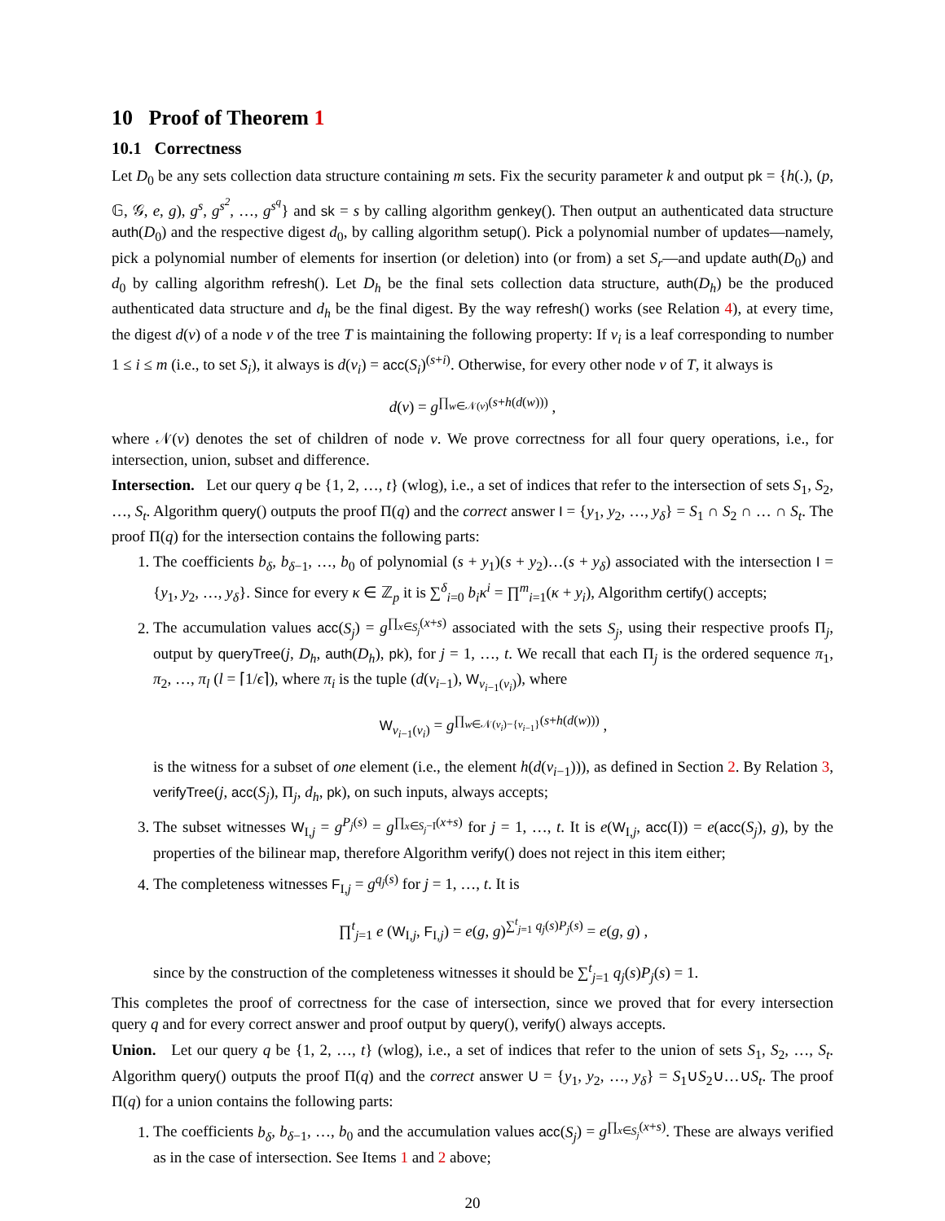10 Proof of Theorem 1
10.1 Correctness
Let D<sub>0</sub> be any sets collection data structure containing m sets. Fix the security parameter k and output pk = {h(.), (p, 𝔾, 𝒢, e, g), g<sup>s</sup>, g<sup>s<sup>2</sup></sup>, …, g<sup>s<sup>q</sup></sup>} and sk = s by calling algorithm genkey(). Then output an authenticated data structure auth(D<sub>0</sub>) and the respective digest d<sub>0</sub>, by calling algorithm setup(). Pick a polynomial number of updates—namely, pick a polynomial number of elements for insertion (or deletion) into (or from) a set S<sub>r</sub>—and update auth(D<sub>0</sub>) and d<sub>0</sub> by calling algorithm refresh(). Let D<sub>h</sub> be the final sets collection data structure, auth(D<sub>h</sub>) be the produced authenticated data structure and d<sub>h</sub> be the final digest. By the way refresh() works (see Relation 4), at every time, the digest d(v) of a node v of the tree T is maintaining the following property: If v<sub>i</sub> is a leaf corresponding to number 1 ≤ i ≤ m (i.e., to set S<sub>i</sub>), it always is d(v<sub>i</sub>) = acc(S<sub>i</sub>)<sup>(s+i)</sup>. Otherwise, for every other node v of T, it always is
d(v) = g<sup>∏<sub>w∈𝒩(v)</sub>(s+h(d(w)))</sup> ,
where 𝒩(v) denotes the set of children of node v. We prove correctness for all four query operations, i.e., for intersection, union, subset and difference.
Intersection. Let our query q be {1, 2, …, t} (wlog), i.e., a set of indices that refer to the intersection of sets S<sub>1</sub>, S<sub>2</sub>, …, S<sub>t</sub>. Algorithm query() outputs the proof Π(q) and the correct answer I = {y<sub>1</sub>, y<sub>2</sub>, …, y<sub>δ</sub>} = S<sub>1</sub> ∩ S<sub>2</sub> ∩ … ∩ S<sub>t</sub>. The proof Π(q) for the intersection contains the following parts:
1. The coefficients b<sub>δ</sub>, b<sub>δ−1</sub>, …, b<sub>0</sub> of polynomial (s + y<sub>1</sub>)(s + y<sub>2</sub>)…(s + y<sub>δ</sub>) associated with the intersection I = {y<sub>1</sub>, y<sub>2</sub>, …, y<sub>δ</sub>}. Since for every κ ∈ ℤ<sub>p</sub> it is ∑<sup>δ</sup><sub>i=0</sub> b<sub>i</sub>κ<sup>i</sup> = ∏<sup>m</sup><sub>i=1</sub>(κ + y<sub>i</sub>), Algorithm certify() accepts;
2. The accumulation values acc(S<sub>j</sub>) = g<sup>∏<sub>x∈S<sub>j</sub></sub>(x+s)</sup> associated with the sets S<sub>j</sub>, using their respective proofs Π<sub>j</sub>, output by queryTree(j, D<sub>h</sub>, auth(D<sub>h</sub>), pk), for j = 1, …, t. We recall that each Π<sub>j</sub> is the ordered sequence π<sub>1</sub>, π<sub>2</sub>, …, π<sub>l</sub> (l = ⌈1/ϵ⌉), where π<sub>i</sub> is the tuple (d(v<sub>i−1</sub>), W<sub>v<sub>i−1</sub>(v<sub>i</sub>)</sub>), where
W<sub>v<sub>i−1</sub>(v<sub>i</sub>)</sub> = g<sup>∏<sub>w∈𝒩(v<sub>i</sub>)−{v<sub>i−1</sub>}</sub>(s+h(d(w)))</sup> ,
is the witness for a subset of one element (i.e., the element h(d(v<sub>i−1</sub>))), as defined in Section 2. By Relation 3, verifyTree(j, acc(S<sub>j</sub>), Π<sub>j</sub>, d<sub>h</sub>, pk), on such inputs, always accepts;
3. The subset witnesses W<sub>I,j</sub> = g<sup>P<sub>j</sub>(s)</sup> = g<sup>∏<sub>x∈S<sub>j</sub>−I</sub>(x+s)</sup> for j = 1, …, t. It is e(W<sub>I,j</sub>, acc(I)) = e(acc(S<sub>j</sub>), g), by the properties of the bilinear map, therefore Algorithm verify() does not reject in this item either;
4. The completeness witnesses F<sub>I,j</sub> = g<sup>q<sub>j</sub>(s)</sup> for j = 1, …, t. It is
∏<sup>t</sup><sub>j=1</sub> e (W<sub>I,j</sub>, F<sub>I,j</sub>) = e(g, g)<sup>∑<sup>t</sup><sub>j=1</sub> q<sub>j</sub>(s)P<sub>j</sub>(s)</sup> = e(g, g) ,
since by the construction of the completeness witnesses it should be ∑<sup>t</sup><sub>j=1</sub> q<sub>j</sub>(s)P<sub>j</sub>(s) = 1.
This completes the proof of correctness for the case of intersection, since we proved that for every intersection query q and for every correct answer and proof output by query(), verify() always accepts.
Union. Let our query q be {1, 2, …, t} (wlog), i.e., a set of indices that refer to the union of sets S<sub>1</sub>, S<sub>2</sub>, …, S<sub>t</sub>. Algorithm query() outputs the proof Π(q) and the correct answer U = {y<sub>1</sub>, y<sub>2</sub>, …, y<sub>δ</sub>} = S<sub>1</sub>∪S<sub>2</sub>∪…∪S<sub>t</sub>. The proof Π(q) for a union contains the following parts:
1. The coefficients b<sub>δ</sub>, b<sub>δ−1</sub>, …, b<sub>0</sub> and the accumulation values acc(S<sub>j</sub>) = g<sup>∏<sub>x∈S<sub>j</sub></sub>(x+s)</sup>. These are always verified as in the case of intersection. See Items 1 and 2 above;
20